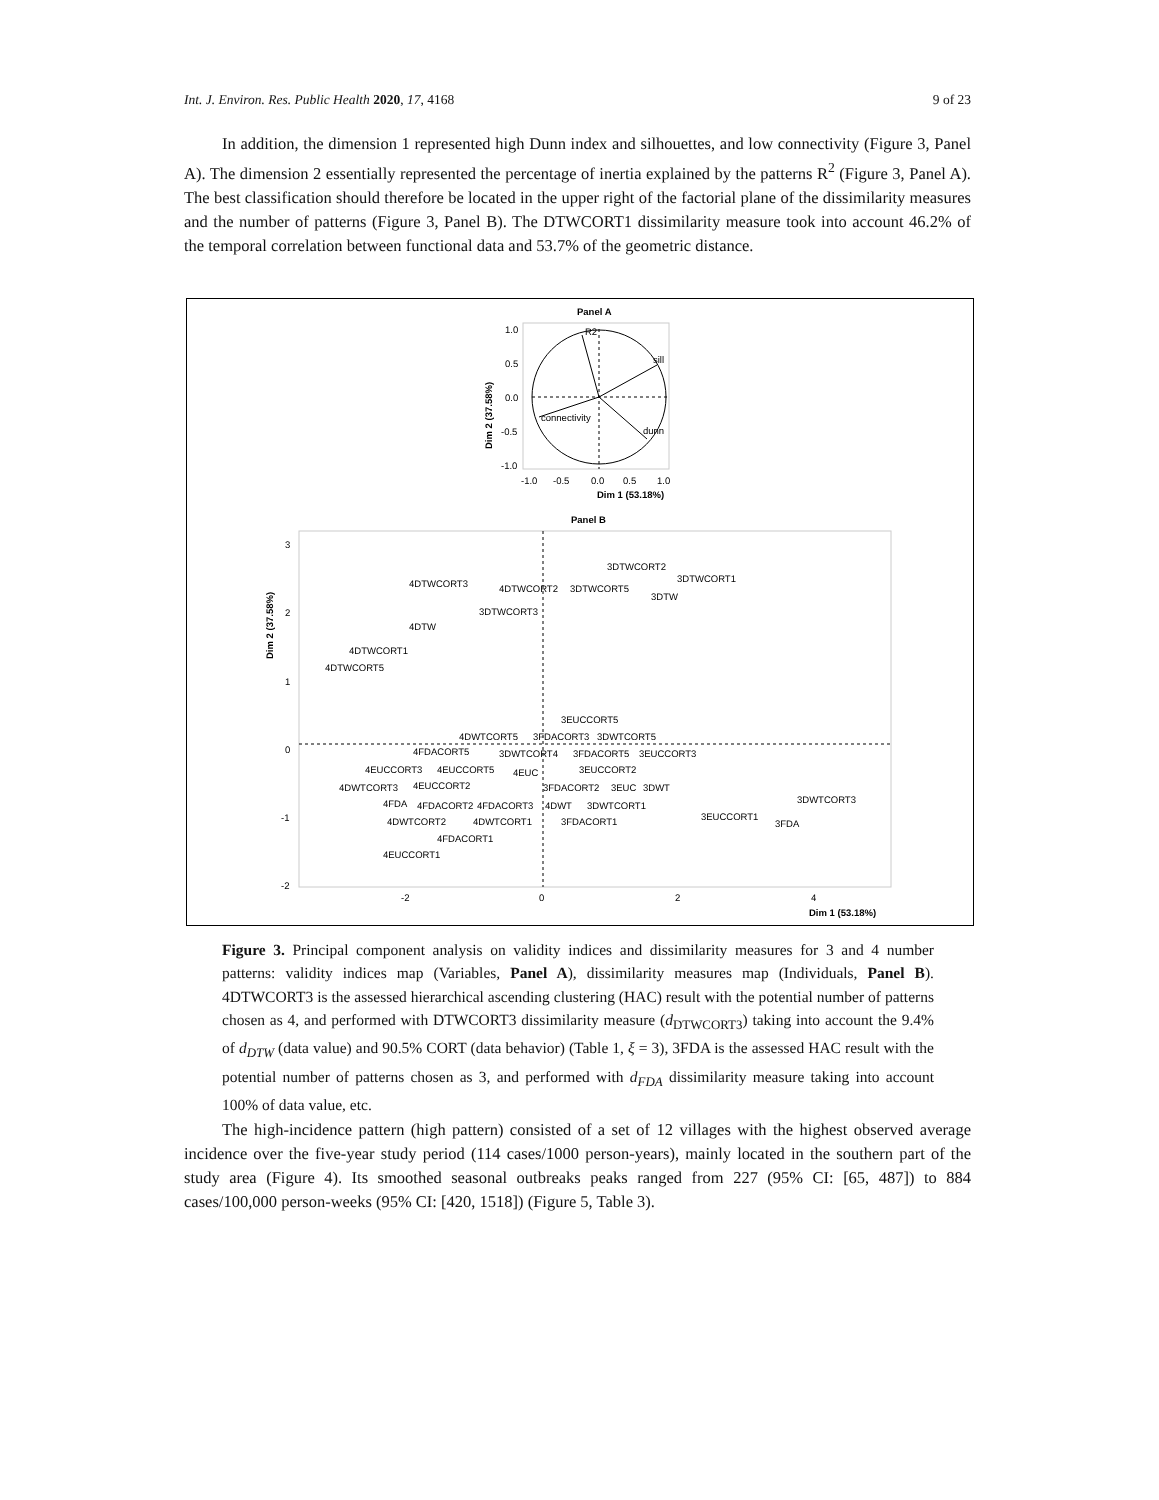Int. J. Environ. Res. Public Health 2020, 17, 4168 9 of 23
In addition, the dimension 1 represented high Dunn index and silhouettes, and low connectivity (Figure 3, Panel A). The dimension 2 essentially represented the percentage of inertia explained by the patterns R<sup>2</sup> (Figure 3, Panel A). The best classification should therefore be located in the upper right of the factorial plane of the dissimilarity measures and the number of patterns (Figure 3, Panel B). The DTWCORT1 dissimilarity measure took into account 46.2% of the temporal correlation between functional data and 53.7% of the geometric distance.
Panel A
R2
sill
connectivity
dunn
1.0
0.5
0.0
-0.5
-1.0
-1.0
-0.5
0.0
0.5
1.0
Dim 1 (53.18%)
Dim 2 (37.58%)
Panel B
3DTWCORT2
3DTWCORT1
4DTWCORT3
4DTWCORT2
3DTWCORT5
3DTW
3DTWCORT3
4DTW
4DTWCORT1
4DTWCORT5
3EUCCORT5
4DWTCORT5
3FDACORT3
3DWTCORT5
4FDACORT5
3DWTCORT4
3FDACORT5
3EUCCORT3
4EUCCORT3
4EUCCORT5
4EUC
3EUCCORT2
4DWTCORT3
4EUCCORT2
3FDACORT2
3EUC
3DWT
4FDA
4FDACORT2
4FDACORT3
4DWT
3DWTCORT1
3DWTCORT3
4DWTCORT2
4DWTCORT1
3FDACORT1
3EUCCORT1
3FDA
4FDACORT1
4EUCCORT1
3
2
1
0
-1
-2
-2
0
2
4
Dim 1 (53.18%)
Dim 2 (37.58%)
Figure 3. Principal component analysis on validity indices and dissimilarity measures for 3 and 4 number patterns: validity indices map (Variables, Panel A), dissimilarity measures map (Individuals, Panel B). 4DTWCORT3 is the assessed hierarchical ascending clustering (HAC) result with the potential number of patterns chosen as 4, and performed with DTWCORT3 dissimilarity measure (d<sub>DTWCORT3</sub>) taking into account the 9.4% of d<sub>DTW</sub> (data value) and 90.5% CORT (data behavior) (Table 1, ξ = 3), 3FDA is the assessed HAC result with the potential number of patterns chosen as 3, and performed with d<sub>FDA</sub> dissimilarity measure taking into account 100% of data value, etc.
The high-incidence pattern (high pattern) consisted of a set of 12 villages with the highest observed average incidence over the five-year study period (114 cases/1000 person-years), mainly located in the southern part of the study area (Figure 4). Its smoothed seasonal outbreaks peaks ranged from 227 (95% CI: [65, 487]) to 884 cases/100,000 person-weeks (95% CI: [420, 1518]) (Figure 5, Table 3).